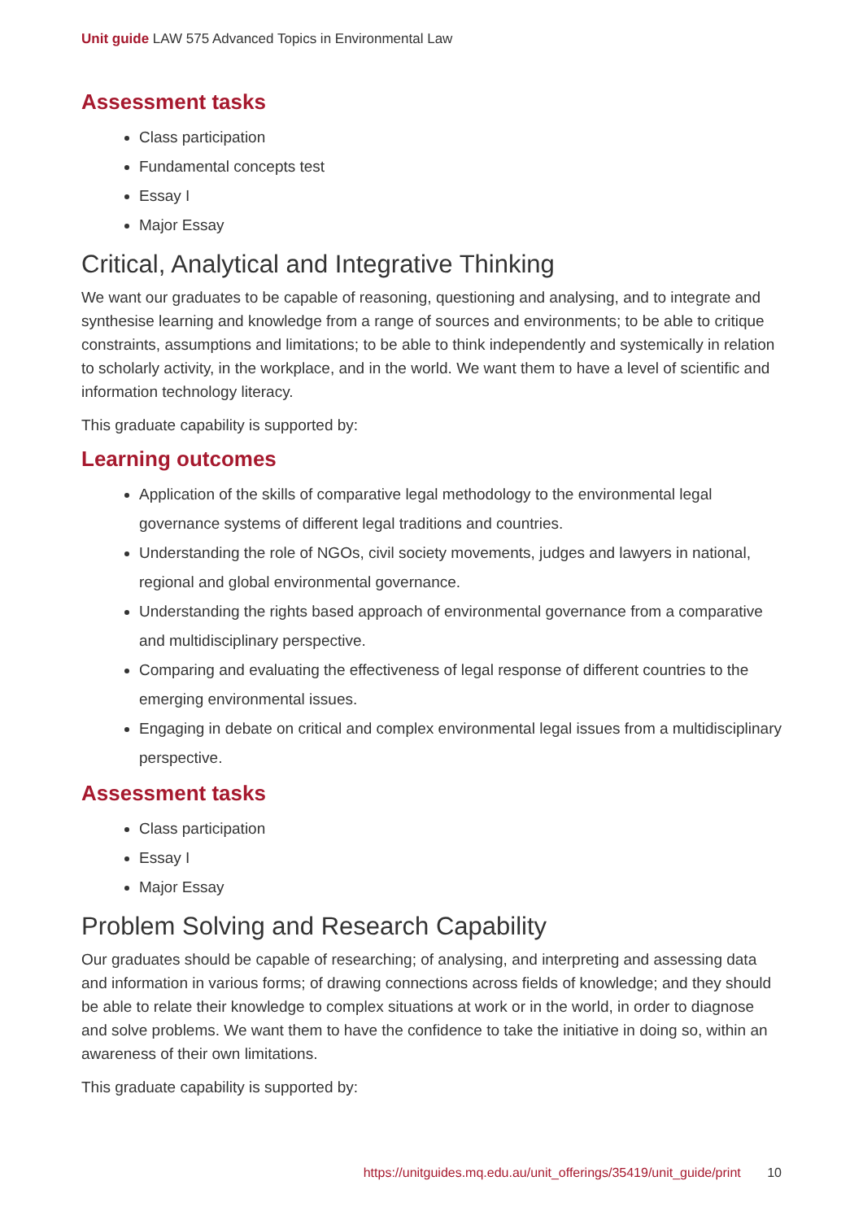Unit guide LAW 575 Advanced Topics in Environmental Law
Assessment tasks
Class participation
Fundamental concepts test
Essay I
Major Essay
Critical, Analytical and Integrative Thinking
We want our graduates to be capable of reasoning, questioning and analysing, and to integrate and synthesise learning and knowledge from a range of sources and environments; to be able to critique constraints, assumptions and limitations; to be able to think independently and systemically in relation to scholarly activity, in the workplace, and in the world. We want them to have a level of scientific and information technology literacy.
This graduate capability is supported by:
Learning outcomes
Application of the skills of comparative legal methodology to the environmental legal governance systems of different legal traditions and countries.
Understanding the role of NGOs, civil society movements, judges and lawyers in national, regional and global environmental governance.
Understanding the rights based approach of environmental governance from a comparative and multidisciplinary perspective.
Comparing and evaluating the effectiveness of legal response of different countries to the emerging environmental issues.
Engaging in debate on critical and complex environmental legal issues from a multidisciplinary perspective.
Assessment tasks
Class participation
Essay I
Major Essay
Problem Solving and Research Capability
Our graduates should be capable of researching; of analysing, and interpreting and assessing data and information in various forms; of drawing connections across fields of knowledge; and they should be able to relate their knowledge to complex situations at work or in the world, in order to diagnose and solve problems. We want them to have the confidence to take the initiative in doing so, within an awareness of their own limitations.
This graduate capability is supported by:
https://unitguides.mq.edu.au/unit_offerings/35419/unit_guide/print 10